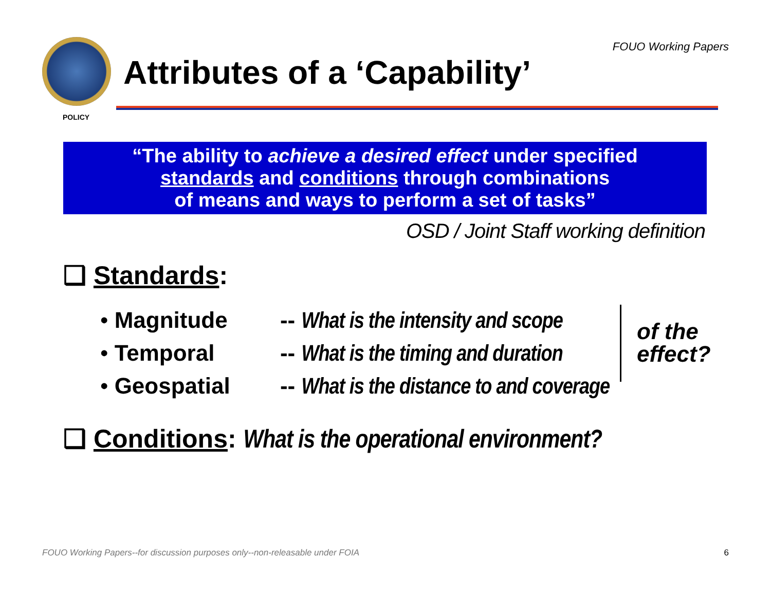Attributes of a ‘Capability’
FOUO Working Papers
POLICY
“The ability to achieve a desired effect under specified
standards and conditions through combinations
of means and ways to perform a set of tasks”
OSD / Joint Staff working definition
❑ Standards:
• Magnitude -- What is the intensity and scope
• Temporal -- What is the timing and duration
• Geospatial -- What is the distance to and coverage
of the
effect?
❑ Conditions: What is the operational environment?
FOUO Working Papers--for discussion purposes only--non-releasable under FOIA 6